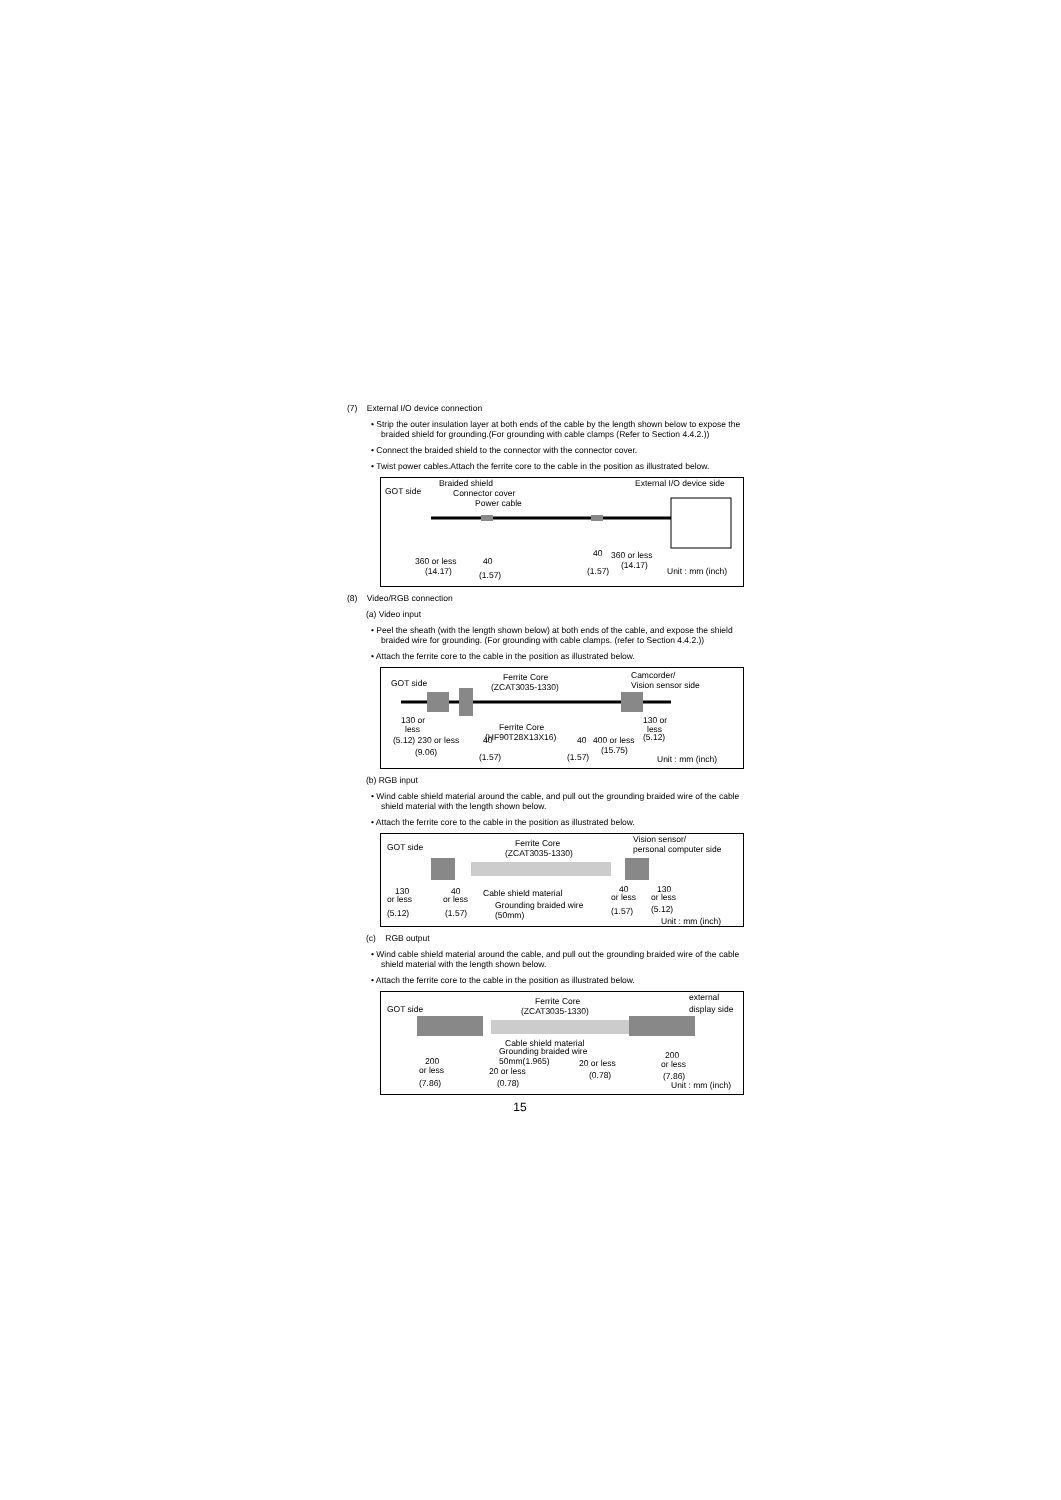(7) External I/O device connection
• Strip the outer insulation layer at both ends of the cable by the length shown below to expose the braided shield for grounding.(For grounding with cable clamps (Refer to Section 4.4.2.))
• Connect the braided shield to the connector with the connector cover.
• Twist power cables.Attach the ferrite core to the cable in the position as illustrated below.
GOT side
Braided shield
Connector cover
Power cable
External I/O device side
360 or less
40
(14.17)
(1.57)
40
360 or less
(1.57)
(14.17)
Unit : mm (inch)
(8) Video/RGB connection
(a) Video input
• Peel the sheath (with the length shown below) at both ends of the cable, and expose the shield braided wire for grounding. (For grounding with cable clamps. (refer to Section 4.4.2.))
• Attach the ferrite core to the cable in the position as illustrated below.
GOT side
Ferrite Core
(ZCAT3035-1330)
Camcorder/
Vision sensor side
130 or
less
(5.12) 230 or less
40
Ferrite Core
(HF90T28X13X16)
(9.06)
(1.57)
40
400 or less
(15.75)
(1.57)
130 or
less
(5.12)
Unit : mm (inch)
(b) RGB input
• Wind cable shield material around the cable, and pull out the grounding braided wire of the cable shield material with the length shown below.
• Attach the ferrite core to the cable in the position as illustrated below.
GOT side
Ferrite Core
(ZCAT3035-1330)
Vision sensor/
personal computer side
130
or less
40
or less
Cable shield material
Grounding braided wire
(50mm)
(5.12)
(1.57)
40
or less
130
or less
(1.57)
(5.12)
Unit : mm (inch)
(c) RGB output
• Wind cable shield material around the cable, and pull out the grounding braided wire of the cable shield material with the length shown below.
• Attach the ferrite core to the cable in the position as illustrated below.
GOT side
Ferrite Core
(ZCAT3035-1330)
external
display side
Cable shield material
Grounding braided wire
50mm(1.965)
20 or less
(0.78)
200
or less
(7.86)
20 or less
(0.78)
200
or less
(7.86)
Unit : mm (inch)
15